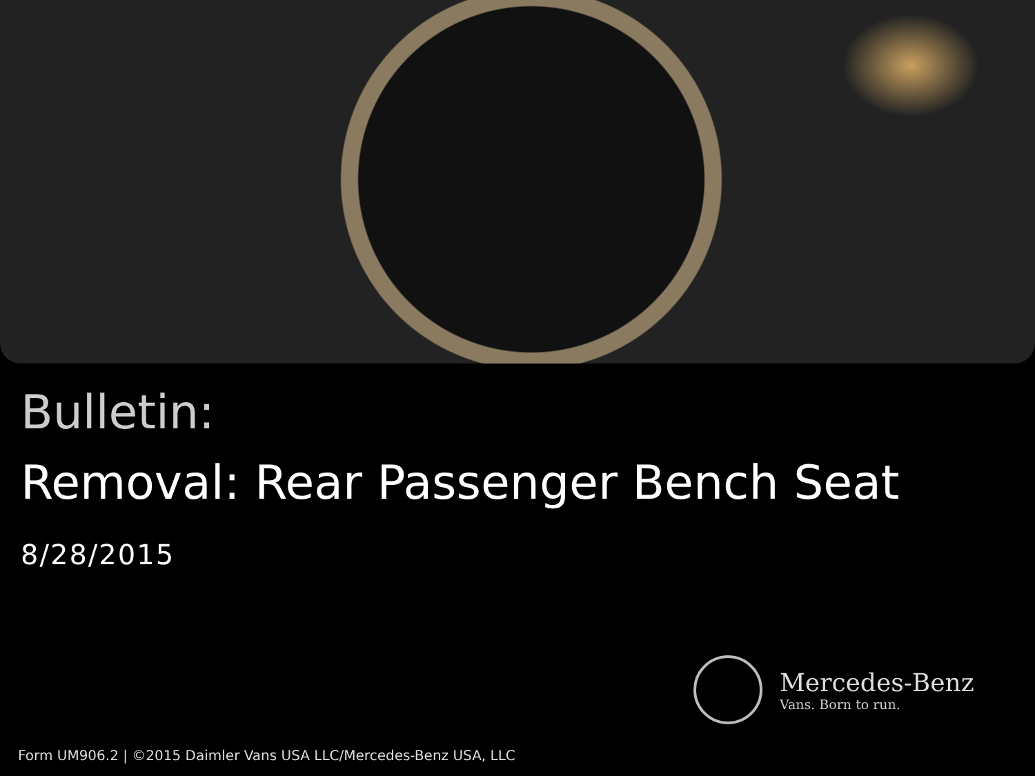Bulletin:
Removal: Rear Passenger Bench Seat
8/28/2015
Mercedes-Benz
Vans. Born to run.
Form UM906.2 | ©2015 Daimler Vans USA LLC/Mercedes-Benz USA, LLC